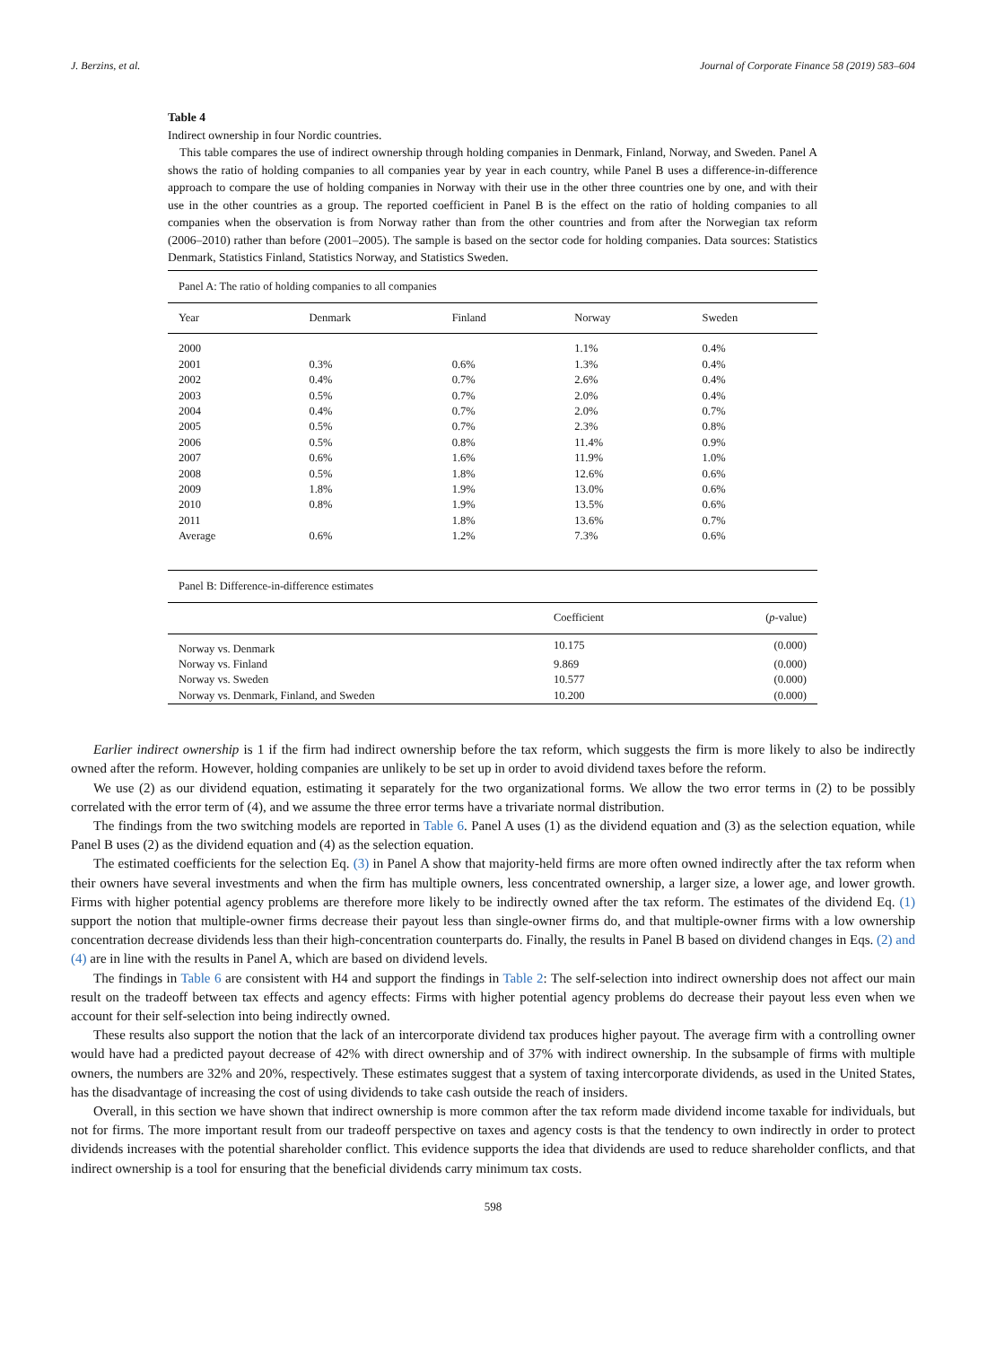J. Berzins, et al. Journal of Corporate Finance 58 (2019) 583–604
Table 4
Indirect ownership in four Nordic countries.
This table compares the use of indirect ownership through holding companies in Denmark, Finland, Norway, and Sweden. Panel A shows the ratio of holding companies to all companies year by year in each country, while Panel B uses a difference-in-difference approach to compare the use of holding companies in Norway with their use in the other three countries one by one, and with their use in the other countries as a group. The reported coefficient in Panel B is the effect on the ratio of holding companies to all companies when the observation is from Norway rather than from the other countries and from after the Norwegian tax reform (2006–2010) rather than before (2001–2005). The sample is based on the sector code for holding companies. Data sources: Statistics Denmark, Statistics Finland, Statistics Norway, and Statistics Sweden.
Panel A: The ratio of holding companies to all companies
| Year | Denmark | Finland | Norway | Sweden |
| --- | --- | --- | --- | --- |
| 2000 | | | 1.1% | 0.4% |
| 2001 | 0.3% | 0.6% | 1.3% | 0.4% |
| 2002 | 0.4% | 0.7% | 2.6% | 0.4% |
| 2003 | 0.5% | 0.7% | 2.0% | 0.4% |
| 2004 | 0.4% | 0.7% | 2.0% | 0.7% |
| 2005 | 0.5% | 0.7% | 2.3% | 0.8% |
| 2006 | 0.5% | 0.8% | 11.4% | 0.9% |
| 2007 | 0.6% | 1.6% | 11.9% | 1.0% |
| 2008 | 0.5% | 1.8% | 12.6% | 0.6% |
| 2009 | 1.8% | 1.9% | 13.0% | 0.6% |
| 2010 | 0.8% | 1.9% | 13.5% | 0.6% |
| 2011 | | 1.8% | 13.6% | 0.7% |
| Average | 0.6% | 1.2% | 7.3% | 0.6% |
Panel B: Difference-in-difference estimates
| | Coefficient | ( p -value) |
| --- | --- | --- |
| Norway vs. Denmark | 10.175 | (0.000) |
| Norway vs. Finland | 9.869 | (0.000) |
| Norway vs. Sweden | 10.577 | (0.000) |
| Norway vs. Denmark, Finland, and Sweden | 10.200 | (0.000) |
Earlier indirect ownership is 1 if the firm had indirect ownership before the tax reform, which suggests the firm is more likely to also be indirectly owned after the reform. However, holding companies are unlikely to be set up in order to avoid dividend taxes before the reform.
We use (2) as our dividend equation, estimating it separately for the two organizational forms. We allow the two error terms in (2) to be possibly correlated with the error term of (4), and we assume the three error terms have a trivariate normal distribution.
The findings from the two switching models are reported in Table 6. Panel A uses (1) as the dividend equation and (3) as the selection equation, while Panel B uses (2) as the dividend equation and (4) as the selection equation.
The estimated coefficients for the selection Eq. (3) in Panel A show that majority-held firms are more often owned indirectly after the tax reform when their owners have several investments and when the firm has multiple owners, less concentrated ownership, a larger size, a lower age, and lower growth. Firms with higher potential agency problems are therefore more likely to be indirectly owned after the tax reform. The estimates of the dividend Eq. (1) support the notion that multiple-owner firms decrease their payout less than single-owner firms do, and that multiple-owner firms with a low ownership concentration decrease dividends less than their high-concentration counterparts do. Finally, the results in Panel B based on dividend changes in Eqs. (2) and (4) are in line with the results in Panel A, which are based on dividend levels.
The findings in Table 6 are consistent with H4 and support the findings in Table 2: The self-selection into indirect ownership does not affect our main result on the tradeoff between tax effects and agency effects: Firms with higher potential agency problems do decrease their payout less even when we account for their self-selection into being indirectly owned.
These results also support the notion that the lack of an intercorporate dividend tax produces higher payout. The average firm with a controlling owner would have had a predicted payout decrease of 42% with direct ownership and of 37% with indirect ownership. In the subsample of firms with multiple owners, the numbers are 32% and 20%, respectively. These estimates suggest that a system of taxing intercorporate dividends, as used in the United States, has the disadvantage of increasing the cost of using dividends to take cash outside the reach of insiders.
Overall, in this section we have shown that indirect ownership is more common after the tax reform made dividend income taxable for individuals, but not for firms. The more important result from our tradeoff perspective on taxes and agency costs is that the tendency to own indirectly in order to protect dividends increases with the potential shareholder conflict. This evidence supports the idea that dividends are used to reduce shareholder conflicts, and that indirect ownership is a tool for ensuring that the beneficial dividends carry minimum tax costs.
598